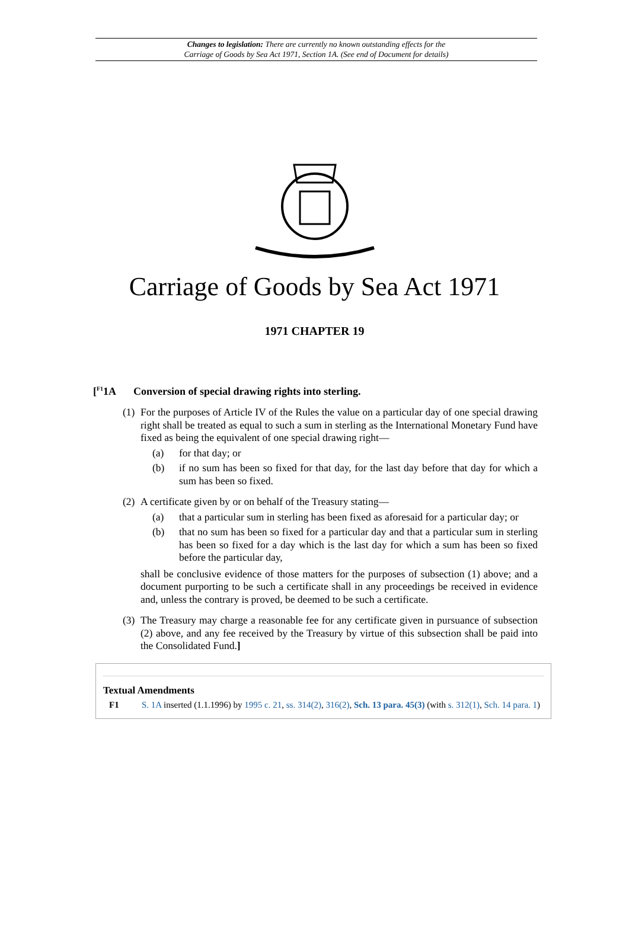Changes to legislation: There are currently no known outstanding effects for the
Carriage of Goods by Sea Act 1971, Section 1A. (See end of Document for details)
Carriage of Goods by Sea Act 1971
1971 CHAPTER 19
[<sup>F1</sup>1A Conversion of special drawing rights into sterling.
(1)
For the purposes of Article IV of the Rules the value on a particular day of one special drawing right shall be treated as equal to such a sum in sterling as the International Monetary Fund have fixed as being the equivalent of one special drawing right—
(a) for that day; or
(b) if no sum has been so fixed for that day, for the last day before that day for which a sum has been so fixed.
(2)
A certificate given by or on behalf of the Treasury stating—
(a) that a particular sum in sterling has been fixed as aforesaid for a particular day; or
(b) that no sum has been so fixed for a particular day and that a particular sum in sterling has been so fixed for a day which is the last day for which a sum has been so fixed before the particular day,
shall be conclusive evidence of those matters for the purposes of subsection (1) above; and a document purporting to be such a certificate shall in any proceedings be received in evidence and, unless the contrary is proved, be deemed to be such a certificate.
(3)
The Treasury may charge a reasonable fee for any certificate given in pursuance of subsection (2) above, and any fee received by the Treasury by virtue of this subsection shall be paid into the Consolidated Fund.]
Textual Amendments
F1 S. 1A inserted (1.1.1996) by 1995 c. 21, ss. 314(2), 316(2), Sch. 13 para. 45(3) (with s. 312(1), Sch. 14 para. 1)